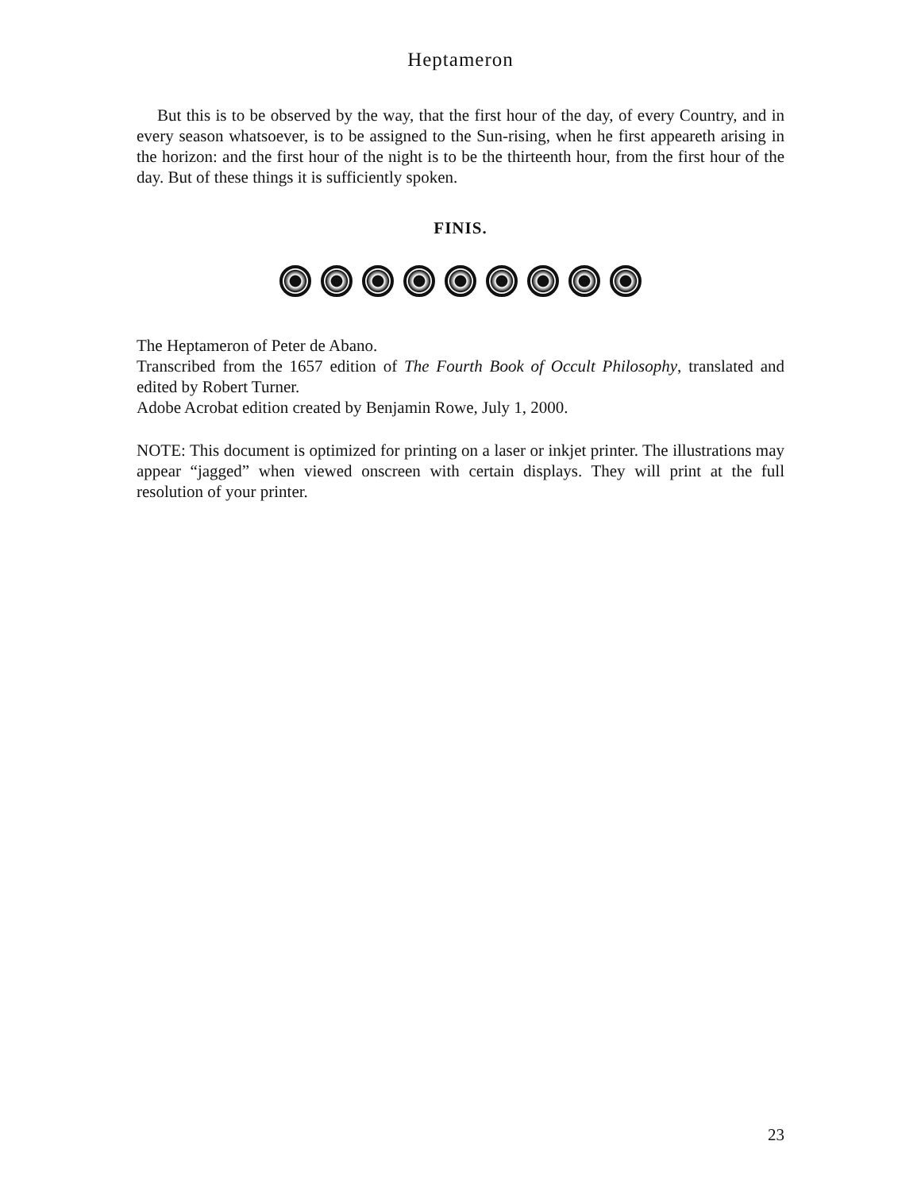Heptameron
But this is to be observed by the way, that the first hour of the day, of every Country, and in every season whatsoever, is to be assigned to the Sun-rising, when he first appeareth arising in the horizon: and the first hour of the night is to be the thirteenth hour, from the first hour of the day. But of these things it is sufficiently spoken.
FINIS.
The Heptameron of Peter de Abano.
Transcribed from the 1657 edition of The Fourth Book of Occult Philosophy, translated and edited by Robert Turner.
Adobe Acrobat edition created by Benjamin Rowe, July 1, 2000.
NOTE: This document is optimized for printing on a laser or inkjet printer. The illustrations may appear “jagged” when viewed onscreen with certain displays. They will print at the full resolution of your printer.
23